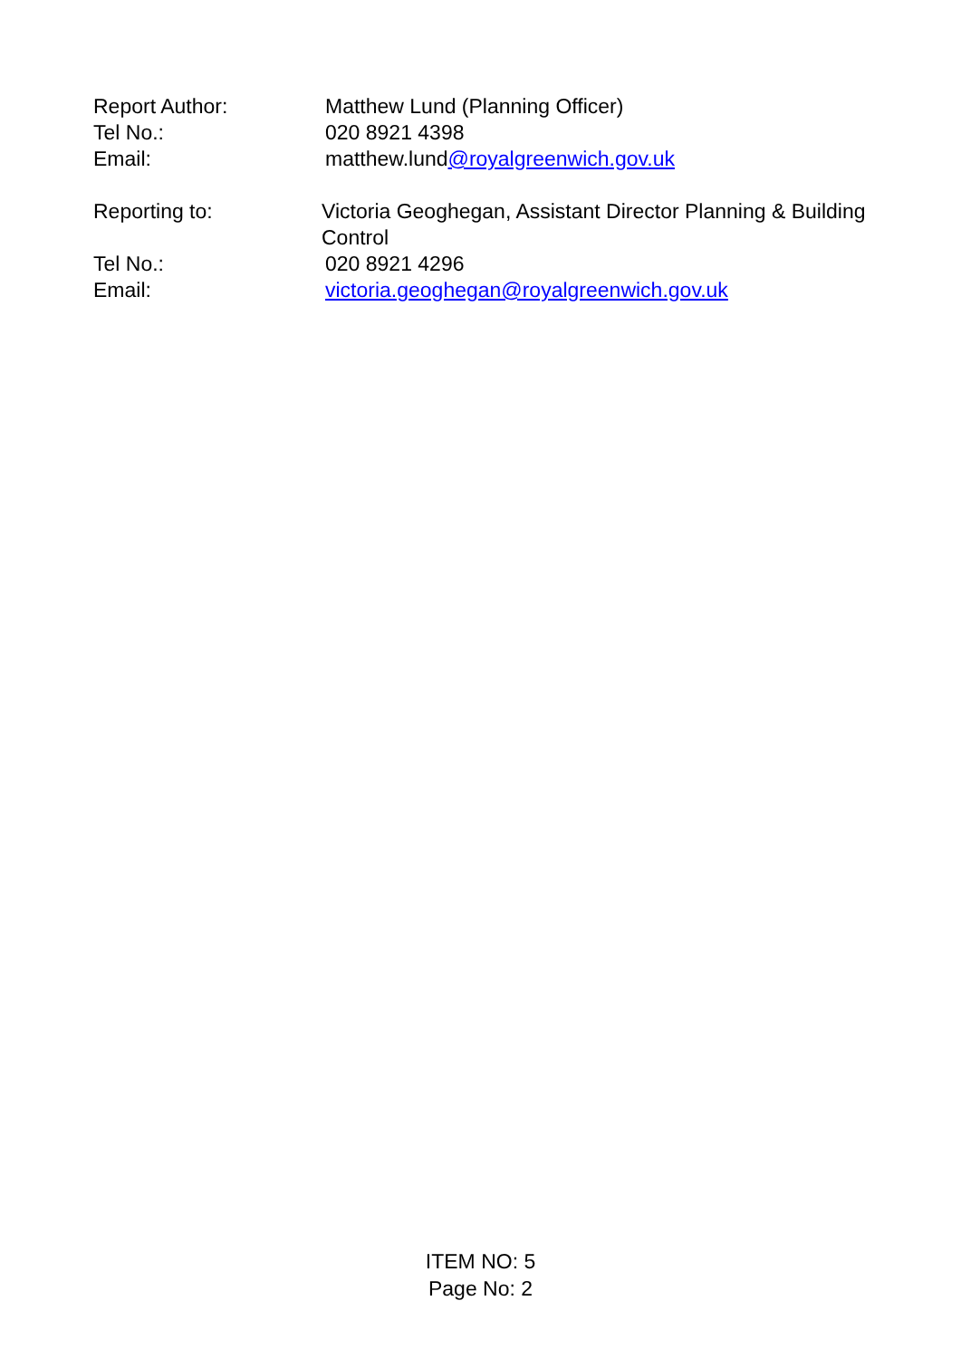Report Author: Matthew Lund (Planning Officer)
Tel No.: 020 8921 4398
Email: matthew.lund@royalgreenwich.gov.uk
Reporting to: Victoria Geoghegan, Assistant Director Planning & Building Control
Tel No.: 020 8921 4296
Email: victoria.geoghegan@royalgreenwich.gov.uk
ITEM NO: 5
Page No: 2